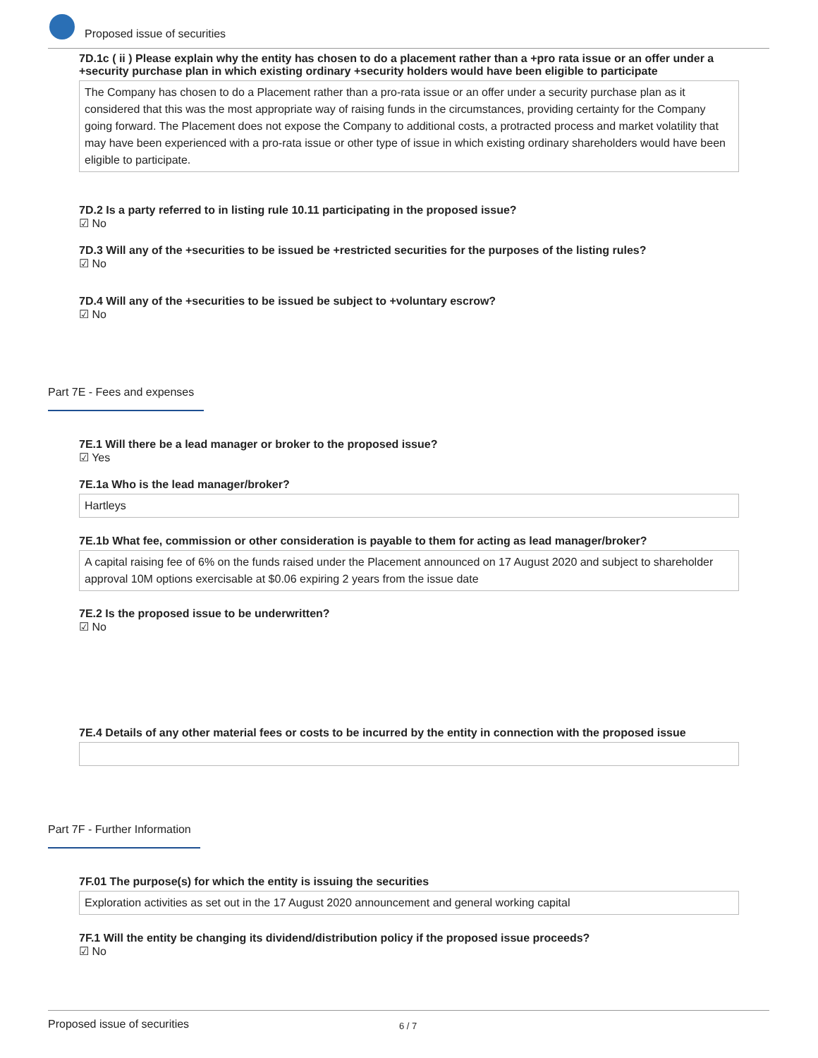Proposed issue of securities
7D.1c ( ii ) Please explain why the entity has chosen to do a placement rather than a +pro rata issue or an offer under a +security purchase plan in which existing ordinary +security holders would have been eligible to participate
The Company has chosen to do a Placement rather than a pro-rata issue or an offer under a security purchase plan as it considered that this was the most appropriate way of raising funds in the circumstances, providing certainty for the Company going forward. The Placement does not expose the Company to additional costs, a protracted process and market volatility that may have been experienced with a pro-rata issue or other type of issue in which existing ordinary shareholders would have been eligible to participate.
7D.2 Is a party referred to in listing rule 10.11 participating in the proposed issue?
☑ No
7D.3 Will any of the +securities to be issued be +restricted securities for the purposes of the listing rules?
☑ No
7D.4 Will any of the +securities to be issued be subject to +voluntary escrow?
☑ No
Part 7E - Fees and expenses
7E.1 Will there be a lead manager or broker to the proposed issue?
☑ Yes
7E.1a Who is the lead manager/broker?
Hartleys
7E.1b What fee, commission or other consideration is payable to them for acting as lead manager/broker?
A capital raising fee of 6% on the funds raised under the Placement announced on 17 August 2020 and subject to shareholder approval 10M options exercisable at $0.06 expiring 2 years from the issue date
7E.2 Is the proposed issue to be underwritten?
☑ No
7E.4 Details of any other material fees or costs to be incurred by the entity in connection with the proposed issue
Part 7F - Further Information
7F.01 The purpose(s) for which the entity is issuing the securities
Exploration activities as set out in the 17 August 2020 announcement and general working capital
7F.1 Will the entity be changing its dividend/distribution policy if the proposed issue proceeds?
☑ No
Proposed issue of securities 6 / 7